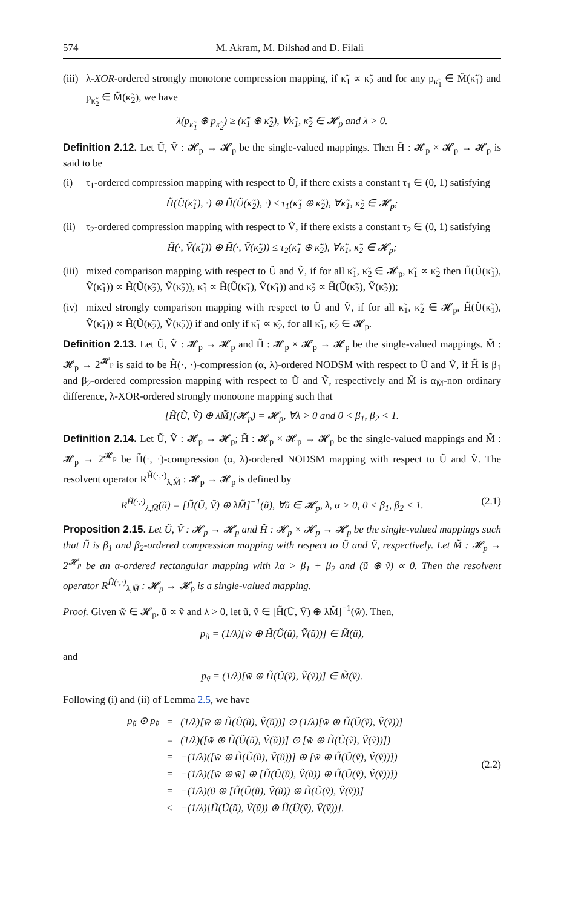574 M. Akram, M. Dilshad and D. Filali
(iii) λ-XOR-ordered strongly monotone compression mapping, if κ̃<sub>1</sub> ∝ κ̃<sub>2</sub> and for any p<sub>κ̃<sub>1</sub></sub> ∈ M̃(κ̃<sub>1</sub>) and p<sub>κ̃<sub>2</sub></sub> ∈ M̃(κ̃<sub>2</sub>), we have
λ(p<sub>κ̃<sub>1</sub></sub> ⊕ p<sub>κ̃<sub>2</sub></sub>) ≥ (κ̃<sub>1</sub> ⊕ κ̃<sub>2</sub>), ∀κ̃<sub>1</sub>, κ̃<sub>2</sub> ∈ 𝓗<sub>p</sub> and λ > 0.
Definition 2.12. Let Ũ, Ṽ : 𝓗<sub>p</sub> → 𝓗<sub>p</sub> be the single-valued mappings. Then H̃ : 𝓗<sub>p</sub> × 𝓗<sub>p</sub> → 𝓗<sub>p</sub> is said to be
(i) τ<sub>1</sub>-ordered compression mapping with respect to Ũ, if there exists a constant τ<sub>1</sub> ∈ (0, 1) satisfying
H̃(Ũ(κ̃<sub>1</sub>), ·) ⊕ H̃(Ũ(κ̃<sub>2</sub>), ·) ≤ τ<sub>1</sub>(κ̃<sub>1</sub> ⊕ κ̃<sub>2</sub>), ∀κ̃<sub>1</sub>, κ̃<sub>2</sub> ∈ 𝓗<sub>p</sub>;
(ii) τ<sub>2</sub>-ordered compression mapping with respect to Ṽ, if there exists a constant τ<sub>2</sub> ∈ (0, 1) satisfying
H̃(·, Ṽ(κ̃<sub>1</sub>)) ⊕ H̃(·, Ṽ(κ̃<sub>2</sub>)) ≤ τ<sub>2</sub>(κ̃<sub>1</sub> ⊕ κ̃<sub>2</sub>), ∀κ̃<sub>1</sub>, κ̃<sub>2</sub> ∈ 𝓗<sub>p</sub>;
(iii) mixed comparison mapping with respect to Ũ and Ṽ, if for all κ̃<sub>1</sub>, κ̃<sub>2</sub> ∈ 𝓗<sub>p</sub>, κ̃<sub>1</sub> ∝ κ̃<sub>2</sub> then H̃(Ũ(κ̃<sub>1</sub>), Ṽ(κ̃<sub>1</sub>)) ∝ H̃(Ũ(κ̃<sub>2</sub>), Ṽ(κ̃<sub>2</sub>)), κ̃<sub>1</sub> ∝ H̃(Ũ(κ̃<sub>1</sub>), Ṽ(κ̃<sub>1</sub>)) and κ̃<sub>2</sub> ∝ H̃(Ũ(κ̃<sub>2</sub>), Ṽ(κ̃<sub>2</sub>));
(iv) mixed strongly comparison mapping with respect to Ũ and Ṽ, if for all κ̃<sub>1</sub>, κ̃<sub>2</sub> ∈ 𝓗<sub>p</sub>, H̃(Ũ(κ̃<sub>1</sub>), Ṽ(κ̃<sub>1</sub>)) ∝ H̃(Ũ(κ̃<sub>2</sub>), Ṽ(κ̃<sub>2</sub>)) if and only if κ̃<sub>1</sub> ∝ κ̃<sub>2</sub>, for all κ̃<sub>1</sub>, κ̃<sub>2</sub> ∈ 𝓗<sub>p</sub>.
Definition 2.13. Let Ũ, Ṽ : 𝓗<sub>p</sub> → 𝓗<sub>p</sub> and H̃ : 𝓗<sub>p</sub> × 𝓗<sub>p</sub> → 𝓗<sub>p</sub> be the single-valued mappings. M̃ : 𝓗<sub>p</sub> → 2<sup>𝓗<sub>p</sub></sup> is said to be H̃(·, ·)-compression (α, λ)-ordered NODSM with respect to Ũ and Ṽ, if H̃ is β<sub>1</sub> and β<sub>2</sub>-ordered compression mapping with respect to Ũ and Ṽ, respectively and M̃ is α<sub>M̃</sub>-non ordinary difference, λ-XOR-ordered strongly monotone mapping such that
[H̃(Ũ, Ṽ) ⊕ λM̃](𝓗<sub>p</sub>) = 𝓗<sub>p</sub>, ∀λ > 0 and 0 < β<sub>1</sub>, β<sub>2</sub> < 1.
Definition 2.14. Let Ũ, Ṽ : 𝓗<sub>p</sub> → 𝓗<sub>p</sub>; H̃ : 𝓗<sub>p</sub> × 𝓗<sub>p</sub> → 𝓗<sub>p</sub> be the single-valued mappings and M̃ : 𝓗<sub>p</sub> → 2<sup>𝓗<sub>p</sub></sup> be H̃(·, ·)-compression (α, λ)-ordered NODSM mapping with respect to Ũ and Ṽ. The resolvent operator R<sup>H̃(·,·)</sup><sub>λ,M̃</sub> : 𝓗<sub>p</sub> → 𝓗<sub>p</sub> is defined by
R<sup>H̃(·,·)</sup><sub>λ,M̃</sub>(ũ) = [H̃(Ũ, Ṽ) ⊕ λM̃]<sup>−1</sup>(ũ), ∀ũ ∈ 𝓗<sub>p</sub>, λ, α > 0, 0 < β<sub>1</sub>, β<sub>2</sub> < 1. (2.1)
Proposition 2.15. Let Ũ, Ṽ : 𝓗<sub>p</sub> → 𝓗<sub>p</sub> and H̃ : 𝓗<sub>p</sub> × 𝓗<sub>p</sub> → 𝓗<sub>p</sub> be the single-valued mappings such that H̃ is β<sub>1</sub> and β<sub>2</sub>-ordered compression mapping with respect to Ũ and Ṽ, respectively. Let M̃ : 𝓗<sub>p</sub> → 2<sup>𝓗<sub>p</sub></sup> be an α-ordered rectangular mapping with λα > β<sub>1</sub> + β<sub>2</sub> and (ũ ⊕ ṽ) ∝ 0. Then the resolvent operator R<sup>H̃(·,·)</sup><sub>λ,M̃</sub> : 𝓗<sub>p</sub> → 𝓗<sub>p</sub> is a single-valued mapping.
Proof. Given w̃ ∈ 𝓗<sub>p</sub>, ũ ∝ ṽ and λ > 0, let ũ, ṽ ∈ [H̃(Ũ, Ṽ) ⊕ λM̃]<sup>−1</sup>(w̃). Then,
p<sub>ũ</sub> = (1/λ)[w̃ ⊕ H̃(Ũ(ũ), Ṽ(ũ))] ∈ M̃(ũ),
and
p<sub>ṽ</sub> = (1/λ)[w̃ ⊕ H̃(Ũ(ṽ), Ṽ(ṽ))] ∈ M̃(ṽ).
Following (i) and (ii) of Lemma 2.5, we have
| p<sub>ũ</sub> ⊙ p<sub>ṽ</sub> | = | (1/λ)[w̃ ⊕ H̃(Ũ(ũ), Ṽ(ũ))] ⊙ (1/λ)[w̃ ⊕ H̃(Ũ(ṽ), Ṽ(ṽ))] |
| | = | (1/λ)([w̃ ⊕ H̃(Ũ(ũ), Ṽ(ũ))] ⊙ [w̃ ⊕ H̃(Ũ(ṽ), Ṽ(ṽ))]) |
| | = | −(1/λ)([w̃ ⊕ H̃(Ũ(ũ), Ṽ(ũ))] ⊕ [w̃ ⊕ H̃(Ũ(ṽ), Ṽ(ṽ))]) |
| | = | −(1/λ)([w̃ ⊕ w̃] ⊕ [H̃(Ũ(ũ), Ṽ(ũ)) ⊕ H̃(Ũ(ṽ), Ṽ(ṽ))]) |
| | = | −(1/λ)(0 ⊕ [H̃(Ũ(ũ), Ṽ(ũ)) ⊕ H̃(Ũ(ṽ), Ṽ(ṽ))] |
| | ≤ | −(1/λ)[H̃(Ũ(ũ), Ṽ(ũ)) ⊕ H̃(Ũ(ṽ), Ṽ(ṽ))]. |
(2.2)